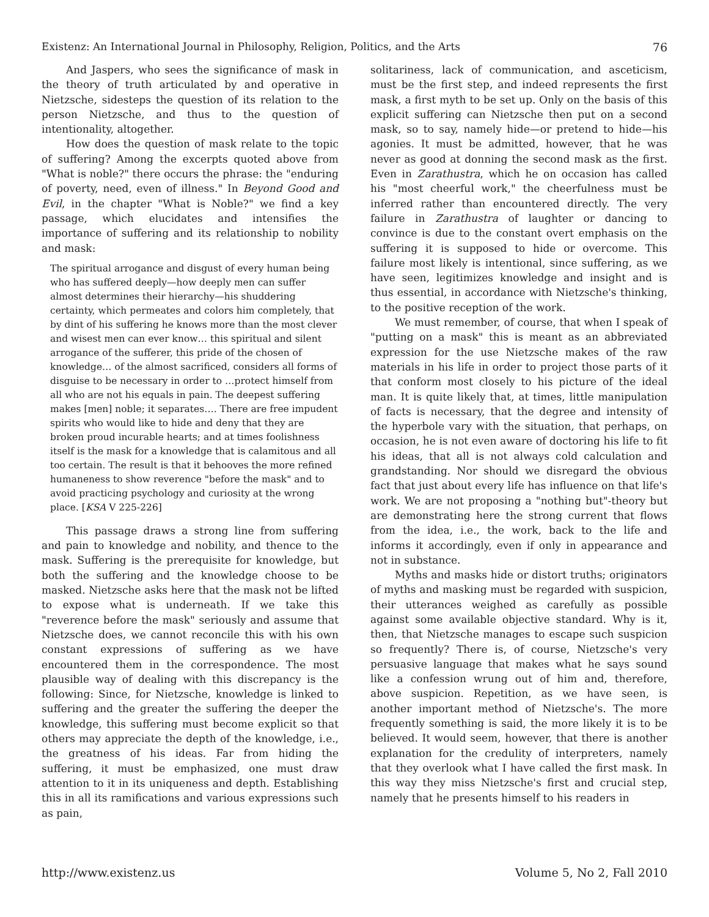Existenz: An International Journal in Philosophy, Religion, Politics, and the Arts 76
And Jaspers, who sees the significance of mask in the theory of truth articulated by and operative in Nietzsche, sidesteps the question of its relation to the person Nietzsche, and thus to the question of intentionality, altogether.
How does the question of mask relate to the topic of suffering? Among the excerpts quoted above from "What is noble?" there occurs the phrase: the "enduring of poverty, need, even of illness." In Beyond Good and Evil, in the chapter "What is Noble?" we find a key passage, which elucidates and intensifies the importance of suffering and its relationship to nobility and mask:
The spiritual arrogance and disgust of every human being who has suffered deeply—how deeply men can suffer almost determines their hierarchy—his shuddering certainty, which permeates and colors him completely, that by dint of his suffering he knows more than the most clever and wisest men can ever know… this spiritual and silent arrogance of the sufferer, this pride of the chosen of knowledge… of the almost sacrificed, considers all forms of disguise to be necessary in order to …protect himself from all who are not his equals in pain. The deepest suffering makes [men] noble; it separates…. There are free impudent spirits who would like to hide and deny that they are broken proud incurable hearts; and at times foolishness itself is the mask for a knowledge that is calamitous and all too certain. The result is that it behooves the more refined humaneness to show reverence "before the mask" and to avoid practicing psychology and curiosity at the wrong place. [KSA V 225-226]
This passage draws a strong line from suffering and pain to knowledge and nobility, and thence to the mask. Suffering is the prerequisite for knowledge, but both the suffering and the knowledge choose to be masked. Nietzsche asks here that the mask not be lifted to expose what is underneath. If we take this "reverence before the mask" seriously and assume that Nietzsche does, we cannot reconcile this with his own constant expressions of suffering as we have encountered them in the correspondence. The most plausible way of dealing with this discrepancy is the following: Since, for Nietzsche, knowledge is linked to suffering and the greater the suffering the deeper the knowledge, this suffering must become explicit so that others may appreciate the depth of the knowledge, i.e., the greatness of his ideas. Far from hiding the suffering, it must be emphasized, one must draw attention to it in its uniqueness and depth. Establishing this in all its ramifications and various expressions such as pain,
solitariness, lack of communication, and asceticism, must be the first step, and indeed represents the first mask, a first myth to be set up. Only on the basis of this explicit suffering can Nietzsche then put on a second mask, so to say, namely hide—or pretend to hide—his agonies. It must be admitted, however, that he was never as good at donning the second mask as the first. Even in Zarathustra, which he on occasion has called his "most cheerful work," the cheerfulness must be inferred rather than encountered directly. The very failure in Zarathustra of laughter or dancing to convince is due to the constant overt emphasis on the suffering it is supposed to hide or overcome. This failure most likely is intentional, since suffering, as we have seen, legitimizes knowledge and insight and is thus essential, in accordance with Nietzsche's thinking, to the positive reception of the work.
We must remember, of course, that when I speak of "putting on a mask" this is meant as an abbreviated expression for the use Nietzsche makes of the raw materials in his life in order to project those parts of it that conform most closely to his picture of the ideal man. It is quite likely that, at times, little manipulation of facts is necessary, that the degree and intensity of the hyperbole vary with the situation, that perhaps, on occasion, he is not even aware of doctoring his life to fit his ideas, that all is not always cold calculation and grandstanding. Nor should we disregard the obvious fact that just about every life has influence on that life's work. We are not proposing a "nothing but"-theory but are demonstrating here the strong current that flows from the idea, i.e., the work, back to the life and informs it accordingly, even if only in appearance and not in substance.
Myths and masks hide or distort truths; originators of myths and masking must be regarded with suspicion, their utterances weighed as carefully as possible against some available objective standard. Why is it, then, that Nietzsche manages to escape such suspicion so frequently? There is, of course, Nietzsche's very persuasive language that makes what he says sound like a confession wrung out of him and, therefore, above suspicion. Repetition, as we have seen, is another important method of Nietzsche's. The more frequently something is said, the more likely it is to be believed. It would seem, however, that there is another explanation for the credulity of interpreters, namely that they overlook what I have called the first mask. In this way they miss Nietzsche's first and crucial step, namely that he presents himself to his readers in
http://www.existenz.us Volume 5, No 2, Fall 2010